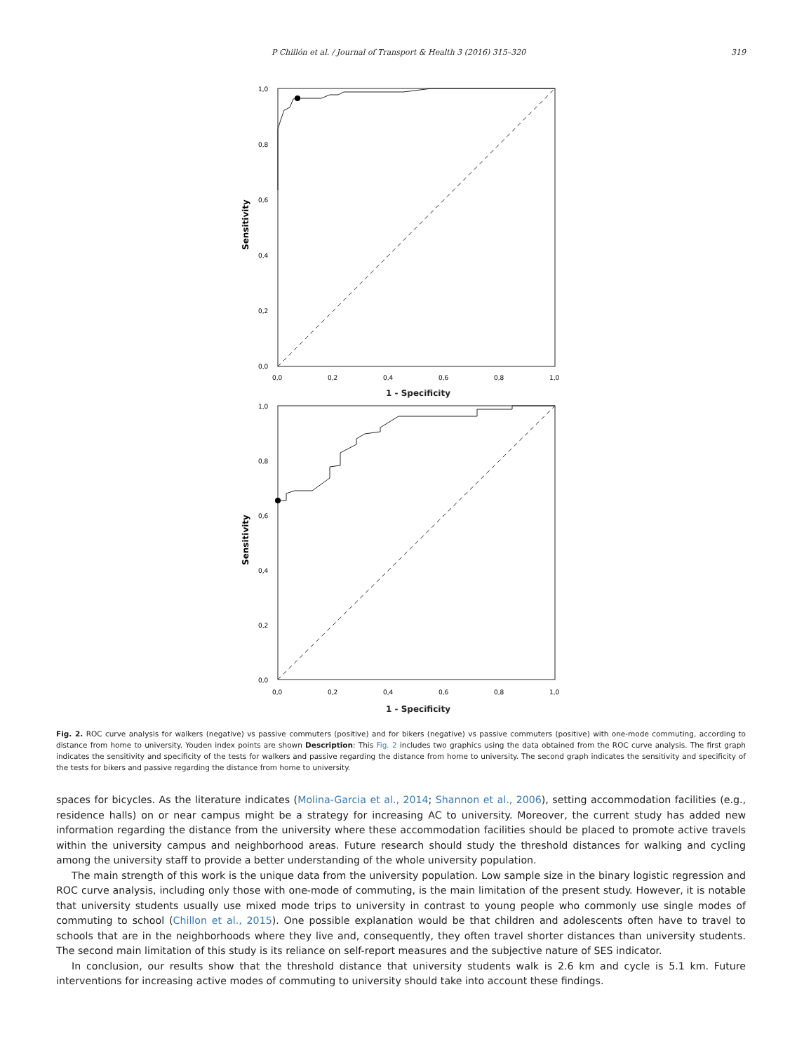P Chillón et al. / Journal of Transport & Health 3 (2016) 315–320 319
1,0
0,8
0,6
0,4
0,2
0,0
0,0
0,2
0,4
0,6
0,8
1,0
Sensitivity
1 - Specificity
1,0
0,8
0,6
0,4
0,2
0,0
0,0
0,2
0,4
0,6
0,8
1,0
Sensitivity
1 - Specificity
Fig. 2. ROC curve analysis for walkers (negative) vs passive commuters (positive) and for bikers (negative) vs passive commuters (positive) with one-mode commuting, according to distance from home to university. Youden index points are shown Description: This Fig. 2 includes two graphics using the data obtained from the ROC curve analysis. The first graph indicates the sensitivity and specificity of the tests for walkers and passive regarding the distance from home to university. The second graph indicates the sensitivity and specificity of the tests for bikers and passive regarding the distance from home to university.
spaces for bicycles. As the literature indicates (Molina-Garcia et al., 2014; Shannon et al., 2006), setting accommodation facilities (e.g., residence halls) on or near campus might be a strategy for increasing AC to university. Moreover, the current study has added new information regarding the distance from the university where these accommodation facilities should be placed to promote active travels within the university campus and neighborhood areas. Future research should study the threshold distances for walking and cycling among the university staff to provide a better understanding of the whole university population.
The main strength of this work is the unique data from the university population. Low sample size in the binary logistic regression and ROC curve analysis, including only those with one-mode of commuting, is the main limitation of the present study. However, it is notable that university students usually use mixed mode trips to university in contrast to young people who commonly use single modes of commuting to school (Chillon et al., 2015). One possible explanation would be that children and adolescents often have to travel to schools that are in the neighborhoods where they live and, consequently, they often travel shorter distances than university students. The second main limitation of this study is its reliance on self-report measures and the subjective nature of SES indicator.
In conclusion, our results show that the threshold distance that university students walk is 2.6 km and cycle is 5.1 km. Future interventions for increasing active modes of commuting to university should take into account these findings.